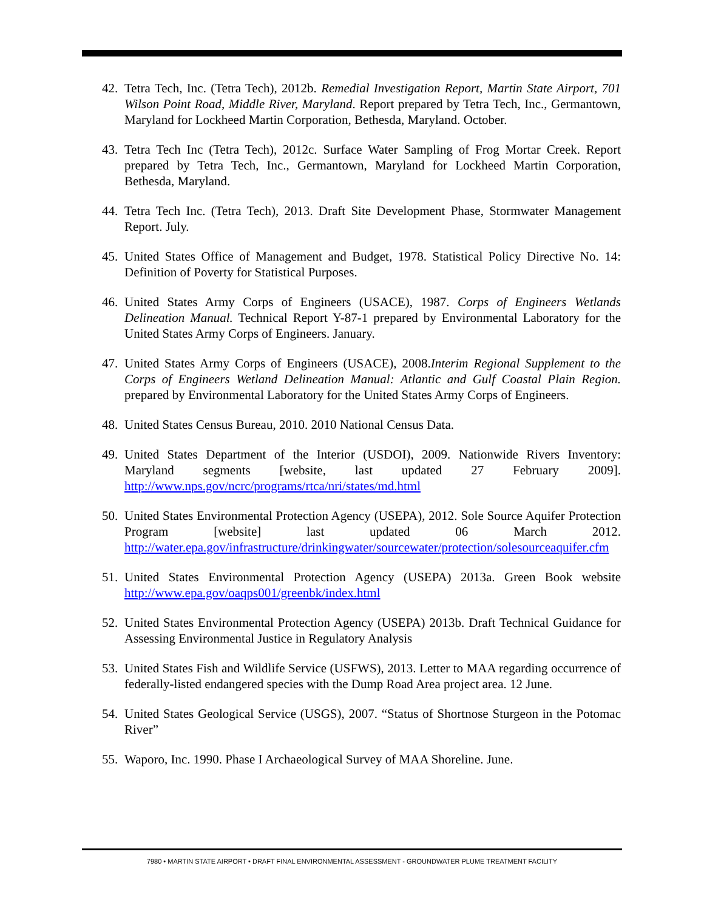42. Tetra Tech, Inc. (Tetra Tech), 2012b. Remedial Investigation Report, Martin State Airport, 701 Wilson Point Road, Middle River, Maryland. Report prepared by Tetra Tech, Inc., Germantown, Maryland for Lockheed Martin Corporation, Bethesda, Maryland. October.
43. Tetra Tech Inc (Tetra Tech), 2012c. Surface Water Sampling of Frog Mortar Creek. Report prepared by Tetra Tech, Inc., Germantown, Maryland for Lockheed Martin Corporation, Bethesda, Maryland.
44. Tetra Tech Inc. (Tetra Tech), 2013. Draft Site Development Phase, Stormwater Management Report. July.
45. United States Office of Management and Budget, 1978. Statistical Policy Directive No. 14: Definition of Poverty for Statistical Purposes.
46. United States Army Corps of Engineers (USACE), 1987. Corps of Engineers Wetlands Delineation Manual. Technical Report Y-87-1 prepared by Environmental Laboratory for the United States Army Corps of Engineers. January.
47. United States Army Corps of Engineers (USACE), 2008.Interim Regional Supplement to the Corps of Engineers Wetland Delineation Manual: Atlantic and Gulf Coastal Plain Region. prepared by Environmental Laboratory for the United States Army Corps of Engineers.
48. United States Census Bureau, 2010. 2010 National Census Data.
49. United States Department of the Interior (USDOI), 2009. Nationwide Rivers Inventory: Maryland segments [website, last updated 27 February 2009]. http://www.nps.gov/ncrc/programs/rtca/nri/states/md.html
50. United States Environmental Protection Agency (USEPA), 2012. Sole Source Aquifer Protection Program [website] last updated 06 March 2012. http://water.epa.gov/infrastructure/drinkingwater/sourcewater/protection/solesourceaquifer.cfm
51. United States Environmental Protection Agency (USEPA) 2013a. Green Book website http://www.epa.gov/oaqps001/greenbk/index.html
52. United States Environmental Protection Agency (USEPA) 2013b. Draft Technical Guidance for Assessing Environmental Justice in Regulatory Analysis
53. United States Fish and Wildlife Service (USFWS), 2013. Letter to MAA regarding occurrence of federally-listed endangered species with the Dump Road Area project area. 12 June.
54. United States Geological Service (USGS), 2007. “Status of Shortnose Sturgeon in the Potomac River”
55. Waporo, Inc. 1990. Phase I Archaeological Survey of MAA Shoreline. June.
7980 • MARTIN STATE AIRPORT • DRAFT FINAL ENVIRONMENTAL ASSESSMENT - GROUNDWATER PLUME TREATMENT FACILITY